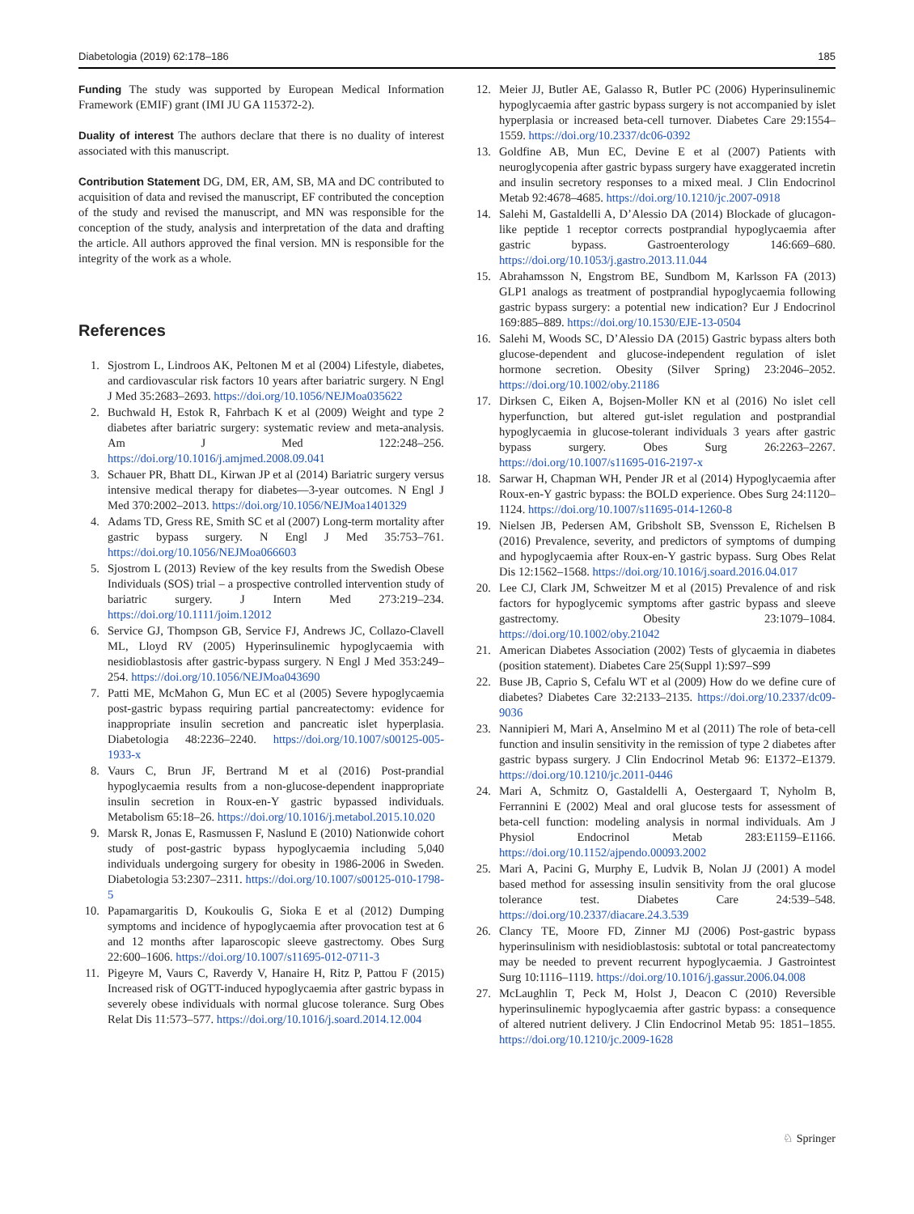Diabetologia (2019) 62:178–186 185
Funding The study was supported by European Medical Information Framework (EMIF) grant (IMI JU GA 115372-2).
Duality of interest The authors declare that there is no duality of interest associated with this manuscript.
Contribution Statement DG, DM, ER, AM, SB, MA and DC contributed to acquisition of data and revised the manuscript, EF contributed the conception of the study and revised the manuscript, and MN was responsible for the conception of the study, analysis and interpretation of the data and drafting the article. All authors approved the final version. MN is responsible for the integrity of the work as a whole.
References
1. Sjostrom L, Lindroos AK, Peltonen M et al (2004) Lifestyle, diabetes, and cardiovascular risk factors 10 years after bariatric surgery. N Engl J Med 35:2683–2693. https://doi.org/10.1056/NEJMoa035622
2. Buchwald H, Estok R, Fahrbach K et al (2009) Weight and type 2 diabetes after bariatric surgery: systematic review and meta-analysis. Am J Med 122:248–256. https://doi.org/10.1016/j.amjmed.2008.09.041
3. Schauer PR, Bhatt DL, Kirwan JP et al (2014) Bariatric surgery versus intensive medical therapy for diabetes—3-year outcomes. N Engl J Med 370:2002–2013. https://doi.org/10.1056/NEJMoa1401329
4. Adams TD, Gress RE, Smith SC et al (2007) Long-term mortality after gastric bypass surgery. N Engl J Med 35:753–761. https://doi.org/10.1056/NEJMoa066603
5. Sjostrom L (2013) Review of the key results from the Swedish Obese Individuals (SOS) trial – a prospective controlled intervention study of bariatric surgery. J Intern Med 273:219–234. https://doi.org/10.1111/joim.12012
6. Service GJ, Thompson GB, Service FJ, Andrews JC, Collazo-Clavell ML, Lloyd RV (2005) Hyperinsulinemic hypoglycaemia with nesidioblastosis after gastric-bypass surgery. N Engl J Med 353:249–254. https://doi.org/10.1056/NEJMoa043690
7. Patti ME, McMahon G, Mun EC et al (2005) Severe hypoglycaemia post-gastric bypass requiring partial pancreatectomy: evidence for inappropriate insulin secretion and pancreatic islet hyperplasia. Diabetologia 48:2236–2240. https://doi.org/10.1007/s00125-005-1933-x
8. Vaurs C, Brun JF, Bertrand M et al (2016) Post-prandial hypoglycaemia results from a non-glucose-dependent inappropriate insulin secretion in Roux-en-Y gastric bypassed individuals. Metabolism 65:18–26. https://doi.org/10.1016/j.metabol.2015.10.020
9. Marsk R, Jonas E, Rasmussen F, Naslund E (2010) Nationwide cohort study of post-gastric bypass hypoglycaemia including 5,040 individuals undergoing surgery for obesity in 1986-2006 in Sweden. Diabetologia 53:2307–2311. https://doi.org/10.1007/s00125-010-1798-5
10. Papamargaritis D, Koukoulis G, Sioka E et al (2012) Dumping symptoms and incidence of hypoglycaemia after provocation test at 6 and 12 months after laparoscopic sleeve gastrectomy. Obes Surg 22:600–1606. https://doi.org/10.1007/s11695-012-0711-3
11. Pigeyre M, Vaurs C, Raverdy V, Hanaire H, Ritz P, Pattou F (2015) Increased risk of OGTT-induced hypoglycaemia after gastric bypass in severely obese individuals with normal glucose tolerance. Surg Obes Relat Dis 11:573–577. https://doi.org/10.1016/j.soard.2014.12.004
12. Meier JJ, Butler AE, Galasso R, Butler PC (2006) Hyperinsulinemic hypoglycaemia after gastric bypass surgery is not accompanied by islet hyperplasia or increased beta-cell turnover. Diabetes Care 29:1554–1559. https://doi.org/10.2337/dc06-0392
13. Goldfine AB, Mun EC, Devine E et al (2007) Patients with neuroglycopenia after gastric bypass surgery have exaggerated incretin and insulin secretory responses to a mixed meal. J Clin Endocrinol Metab 92:4678–4685. https://doi.org/10.1210/jc.2007-0918
14. Salehi M, Gastaldelli A, D’Alessio DA (2014) Blockade of glucagon-like peptide 1 receptor corrects postprandial hypoglycaemia after gastric bypass. Gastroenterology 146:669–680. https://doi.org/10.1053/j.gastro.2013.11.044
15. Abrahamsson N, Engstrom BE, Sundbom M, Karlsson FA (2013) GLP1 analogs as treatment of postprandial hypoglycaemia following gastric bypass surgery: a potential new indication? Eur J Endocrinol 169:885–889. https://doi.org/10.1530/EJE-13-0504
16. Salehi M, Woods SC, D’Alessio DA (2015) Gastric bypass alters both glucose-dependent and glucose-independent regulation of islet hormone secretion. Obesity (Silver Spring) 23:2046–2052. https://doi.org/10.1002/oby.21186
17. Dirksen C, Eiken A, Bojsen-Moller KN et al (2016) No islet cell hyperfunction, but altered gut-islet regulation and postprandial hypoglycaemia in glucose-tolerant individuals 3 years after gastric bypass surgery. Obes Surg 26:2263–2267. https://doi.org/10.1007/s11695-016-2197-x
18. Sarwar H, Chapman WH, Pender JR et al (2014) Hypoglycaemia after Roux-en-Y gastric bypass: the BOLD experience. Obes Surg 24:1120–1124. https://doi.org/10.1007/s11695-014-1260-8
19. Nielsen JB, Pedersen AM, Gribsholt SB, Svensson E, Richelsen B (2016) Prevalence, severity, and predictors of symptoms of dumping and hypoglycaemia after Roux-en-Y gastric bypass. Surg Obes Relat Dis 12:1562–1568. https://doi.org/10.1016/j.soard.2016.04.017
20. Lee CJ, Clark JM, Schweitzer M et al (2015) Prevalence of and risk factors for hypoglycemic symptoms after gastric bypass and sleeve gastrectomy. Obesity 23:1079–1084. https://doi.org/10.1002/oby.21042
21. American Diabetes Association (2002) Tests of glycaemia in diabetes (position statement). Diabetes Care 25(Suppl 1):S97–S99
22. Buse JB, Caprio S, Cefalu WT et al (2009) How do we define cure of diabetes? Diabetes Care 32:2133–2135. https://doi.org/10.2337/dc09-9036
23. Nannipieri M, Mari A, Anselmino M et al (2011) The role of beta-cell function and insulin sensitivity in the remission of type 2 diabetes after gastric bypass surgery. J Clin Endocrinol Metab 96: E1372–E1379. https://doi.org/10.1210/jc.2011-0446
24. Mari A, Schmitz O, Gastaldelli A, Oestergaard T, Nyholm B, Ferrannini E (2002) Meal and oral glucose tests for assessment of beta-cell function: modeling analysis in normal individuals. Am J Physiol Endocrinol Metab 283:E1159–E1166. https://doi.org/10.1152/ajpendo.00093.2002
25. Mari A, Pacini G, Murphy E, Ludvik B, Nolan JJ (2001) A model based method for assessing insulin sensitivity from the oral glucose tolerance test. Diabetes Care 24:539–548. https://doi.org/10.2337/diacare.24.3.539
26. Clancy TE, Moore FD, Zinner MJ (2006) Post-gastric bypass hyperinsulinism with nesidioblastosis: subtotal or total pancreatectomy may be needed to prevent recurrent hypoglycaemia. J Gastrointest Surg 10:1116–1119. https://doi.org/10.1016/j.gassur.2006.04.008
27. McLaughlin T, Peck M, Holst J, Deacon C (2010) Reversible hyperinsulinemic hypoglycaemia after gastric bypass: a consequence of altered nutrient delivery. J Clin Endocrinol Metab 95: 1851–1855. https://doi.org/10.1210/jc.2009-1628
♘ Springer